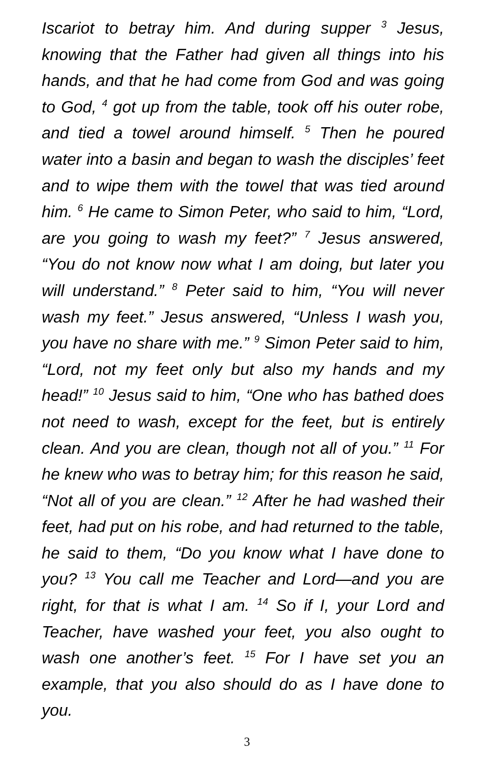Iscariot to betray him. And during supper <sup>3</sup> Jesus, knowing that the Father had given all things into his hands, and that he had come from God and was going to God, <sup>4</sup> got up from the table, took off his outer robe, and tied a towel around himself. <sup>5</sup> Then he poured water into a basin and began to wash the disciples’ feet and to wipe them with the towel that was tied around him. <sup>6</sup> He came to Simon Peter, who said to him, “Lord, are you going to wash my feet?” <sup>7</sup> Jesus answered, “You do not know now what I am doing, but later you will understand.” <sup>8</sup> Peter said to him, “You will never wash my feet.” Jesus answered, “Unless I wash you, you have no share with me.” <sup>9</sup> Simon Peter said to him, “Lord, not my feet only but also my hands and my head!” <sup>10</sup> Jesus said to him, “One who has bathed does not need to wash, except for the feet, but is entirely clean. And you are clean, though not all of you.” <sup>11</sup> For he knew who was to betray him; for this reason he said, “Not all of you are clean.” <sup>12</sup> After he had washed their feet, had put on his robe, and had returned to the table, he said to them, “Do you know what I have done to you? <sup>13</sup> You call me Teacher and Lord—and you are right, for that is what I am. <sup>14</sup> So if I, your Lord and Teacher, have washed your feet, you also ought to wash one another’s feet. <sup>15</sup> For I have set you an example, that you also should do as I have done to you.
3